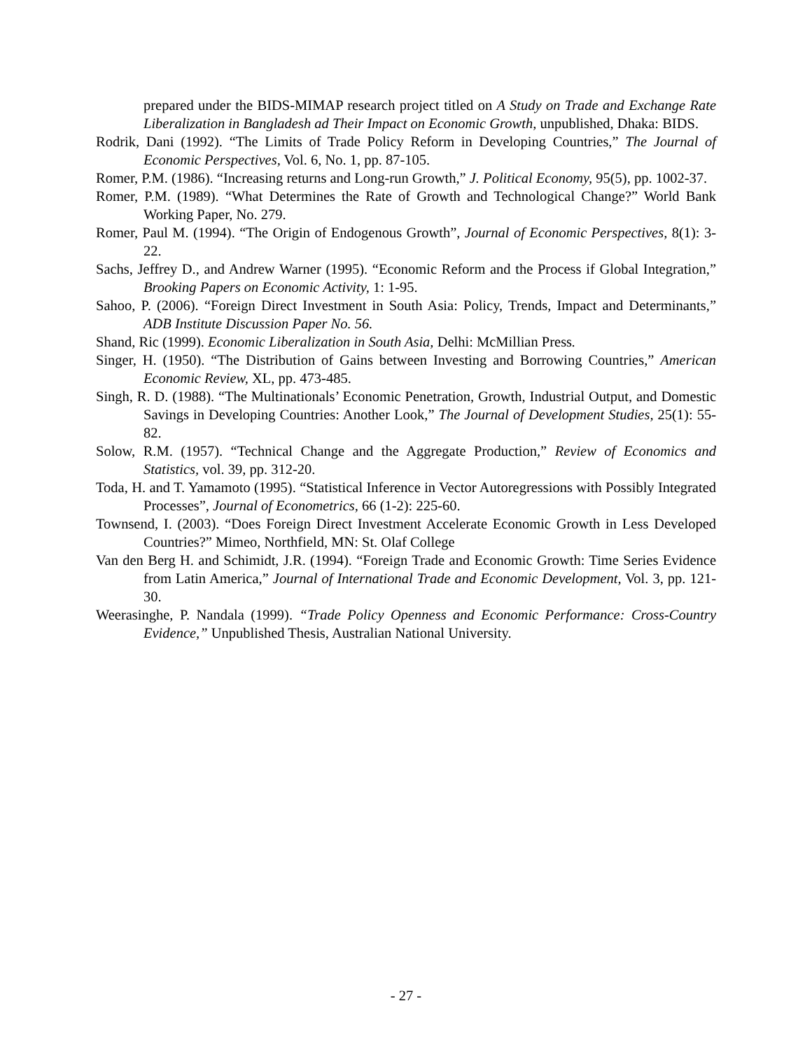prepared under the BIDS-MIMAP research project titled on A Study on Trade and Exchange Rate Liberalization in Bangladesh ad Their Impact on Economic Growth, unpublished, Dhaka: BIDS.
Rodrik, Dani (1992). “The Limits of Trade Policy Reform in Developing Countries,” The Journal of Economic Perspectives, Vol. 6, No. 1, pp. 87-105.
Romer, P.M. (1986). “Increasing returns and Long-run Growth,” J. Political Economy, 95(5), pp. 1002-37.
Romer, P.M. (1989). “What Determines the Rate of Growth and Technological Change?” World Bank Working Paper, No. 279.
Romer, Paul M. (1994). “The Origin of Endogenous Growth”, Journal of Economic Perspectives, 8(1): 3-22.
Sachs, Jeffrey D., and Andrew Warner (1995). “Economic Reform and the Process if Global Integration,” Brooking Papers on Economic Activity, 1: 1-95.
Sahoo, P. (2006). “Foreign Direct Investment in South Asia: Policy, Trends, Impact and Determinants,” ADB Institute Discussion Paper No. 56.
Shand, Ric (1999). Economic Liberalization in South Asia, Delhi: McMillian Press.
Singer, H. (1950). “The Distribution of Gains between Investing and Borrowing Countries,” American Economic Review, XL, pp. 473-485.
Singh, R. D. (1988). “The Multinationals’ Economic Penetration, Growth, Industrial Output, and Domestic Savings in Developing Countries: Another Look,” The Journal of Development Studies, 25(1): 55-82.
Solow, R.M. (1957). “Technical Change and the Aggregate Production,” Review of Economics and Statistics, vol. 39, pp. 312-20.
Toda, H. and T. Yamamoto (1995). “Statistical Inference in Vector Autoregressions with Possibly Integrated Processes”, Journal of Econometrics, 66 (1-2): 225-60.
Townsend, I. (2003). “Does Foreign Direct Investment Accelerate Economic Growth in Less Developed Countries?” Mimeo, Northfield, MN: St. Olaf College
Van den Berg H. and Schimidt, J.R. (1994). “Foreign Trade and Economic Growth: Time Series Evidence from Latin America,” Journal of International Trade and Economic Development, Vol. 3, pp. 121-30.
Weerasinghe, P. Nandala (1999). “Trade Policy Openness and Economic Performance: Cross-Country Evidence,” Unpublished Thesis, Australian National University.
- 27 -